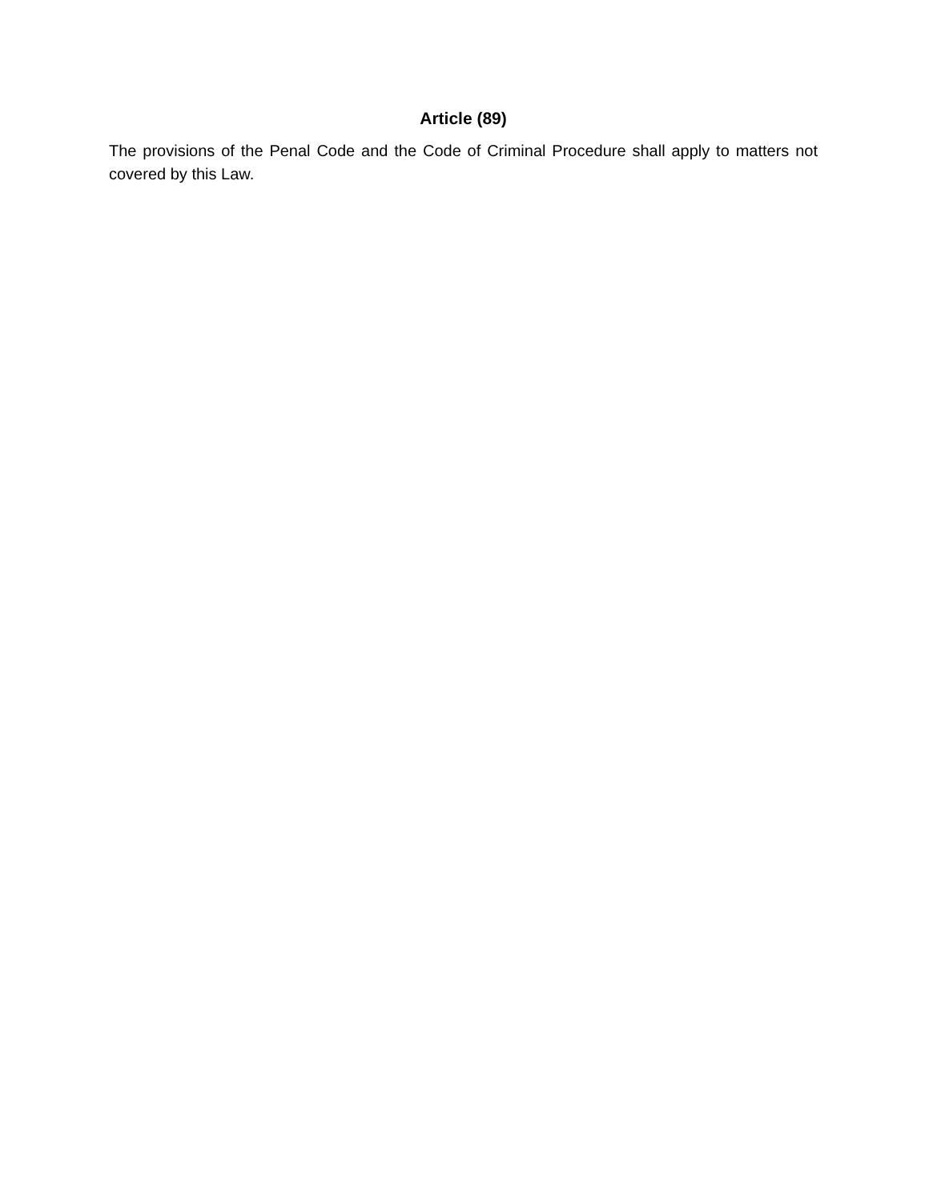Article (89)
The provisions of the Penal Code and the Code of Criminal Procedure shall apply to matters not covered by this Law.